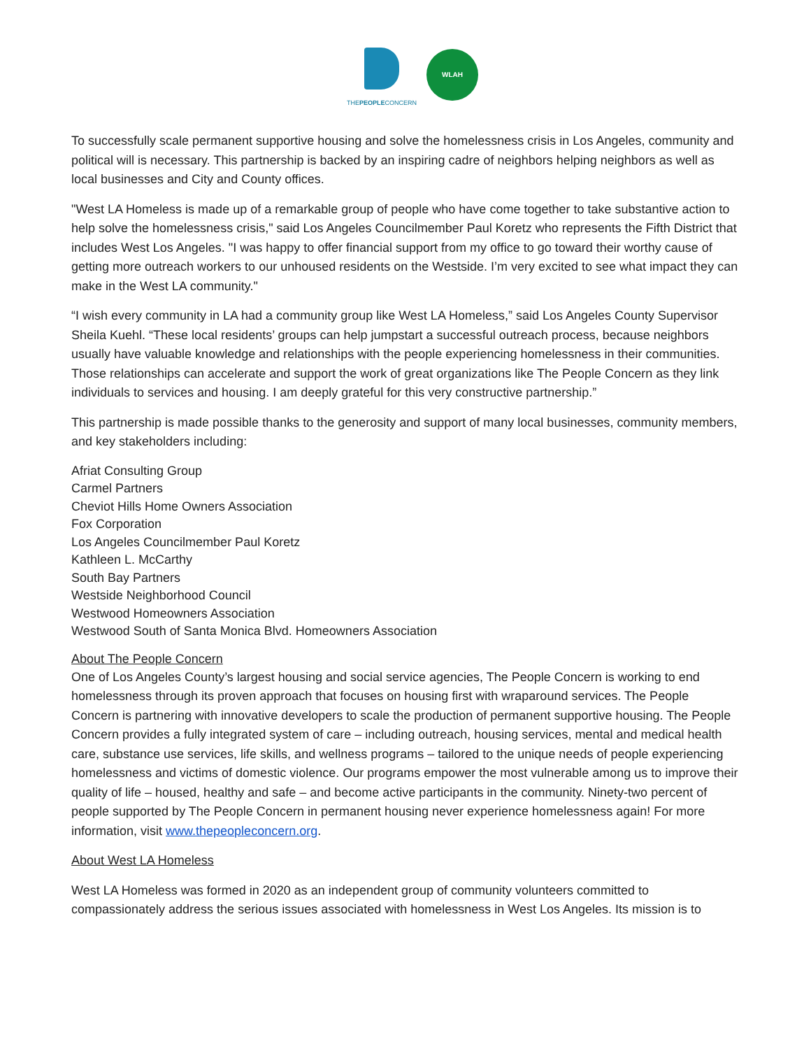THEPEOPLECONCERN
WLAH
To successfully scale permanent supportive housing and solve the homelessness crisis in Los Angeles, community and political will is necessary. This partnership is backed by an inspiring cadre of neighbors helping neighbors as well as local businesses and City and County offices.
"West LA Homeless is made up of a remarkable group of people who have come together to take substantive action to help solve the homelessness crisis," said Los Angeles Councilmember Paul Koretz who represents the Fifth District that includes West Los Angeles. "I was happy to offer financial support from my office to go toward their worthy cause of getting more outreach workers to our unhoused residents on the Westside. I’m very excited to see what impact they can make in the West LA community."
“I wish every community in LA had a community group like West LA Homeless,” said Los Angeles County Supervisor Sheila Kuehl. “These local residents’ groups can help jumpstart a successful outreach process, because neighbors usually have valuable knowledge and relationships with the people experiencing homelessness in their communities. Those relationships can accelerate and support the work of great organizations like The People Concern as they link individuals to services and housing. I am deeply grateful for this very constructive partnership.”
This partnership is made possible thanks to the generosity and support of many local businesses, community members, and key stakeholders including:
Afriat Consulting Group
Carmel Partners
Cheviot Hills Home Owners Association
Fox Corporation
Los Angeles Councilmember Paul Koretz
Kathleen L. McCarthy
South Bay Partners
Westside Neighborhood Council
Westwood Homeowners Association
Westwood South of Santa Monica Blvd. Homeowners Association
About The People Concern
One of Los Angeles County’s largest housing and social service agencies, The People Concern is working to end homelessness through its proven approach that focuses on housing first with wraparound services. The People Concern is partnering with innovative developers to scale the production of permanent supportive housing. The People Concern provides a fully integrated system of care – including outreach, housing services, mental and medical health care, substance use services, life skills, and wellness programs – tailored to the unique needs of people experiencing homelessness and victims of domestic violence. Our programs empower the most vulnerable among us to improve their quality of life – housed, healthy and safe – and become active participants in the community. Ninety-two percent of people supported by The People Concern in permanent housing never experience homelessness again! For more information, visit www.thepeopleconcern.org.
About West LA Homeless
West LA Homeless was formed in 2020 as an independent group of community volunteers committed to compassionately address the serious issues associated with homelessness in West Los Angeles. Its mission is to